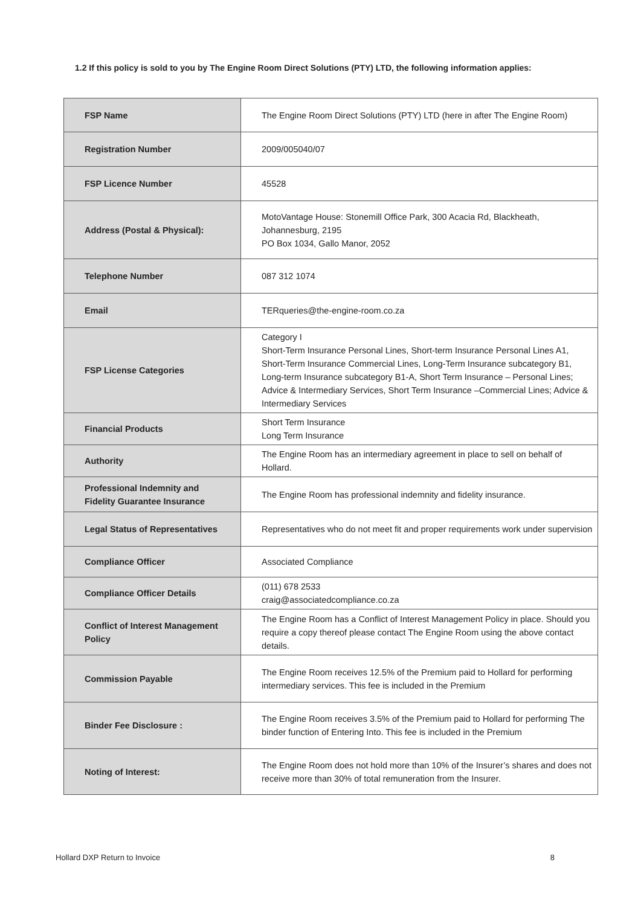1.2 If this policy is sold to you by The Engine Room Direct Solutions (PTY) LTD, the following information applies:
| FSP Name | The Engine Room Direct Solutions (PTY) LTD (here in after The Engine Room) |
| Registration Number | 2009/005040/07 |
| FSP Licence Number | 45528 |
| Address (Postal & Physical): | MotoVantage House: Stonemill Office Park, 300 Acacia Rd, Blackheath, Johannesburg, 2195 PO Box 1034, Gallo Manor, 2052 |
| Telephone Number | 087 312 1074 |
| Email | TERqueries@the-engine-room.co.za |
| FSP License Categories | Category I Short-Term Insurance Personal Lines, Short-term Insurance Personal Lines A1, Short-Term Insurance Commercial Lines, Long-Term Insurance subcategory B1, Long-term Insurance subcategory B1-A, Short Term Insurance – Personal Lines; Advice & Intermediary Services, Short Term Insurance –Commercial Lines; Advice & Intermediary Services |
| Financial Products | Short Term Insurance Long Term Insurance |
| Authority | The Engine Room has an intermediary agreement in place to sell on behalf of Hollard. |
| Professional Indemnity and Fidelity Guarantee Insurance | The Engine Room has professional indemnity and fidelity insurance. |
| Legal Status of Representatives | Representatives who do not meet fit and proper requirements work under supervision |
| Compliance Officer | Associated Compliance |
| Compliance Officer Details | (011) 678 2533 craig@associatedcompliance.co.za |
| Conflict of Interest Management Policy | The Engine Room has a Conflict of Interest Management Policy in place. Should you require a copy thereof please contact The Engine Room using the above contact details. |
| Commission Payable | The Engine Room receives 12.5% of the Premium paid to Hollard for performing intermediary services. This fee is included in the Premium |
| Binder Fee Disclosure : | The Engine Room receives 3.5% of the Premium paid to Hollard for performing The binder function of Entering Into. This fee is included in the Premium |
| Noting of Interest: | The Engine Room does not hold more than 10% of the Insurer’s shares and does not receive more than 30% of total remuneration from the Insurer. |
Hollard DXP Return to Invoice 8